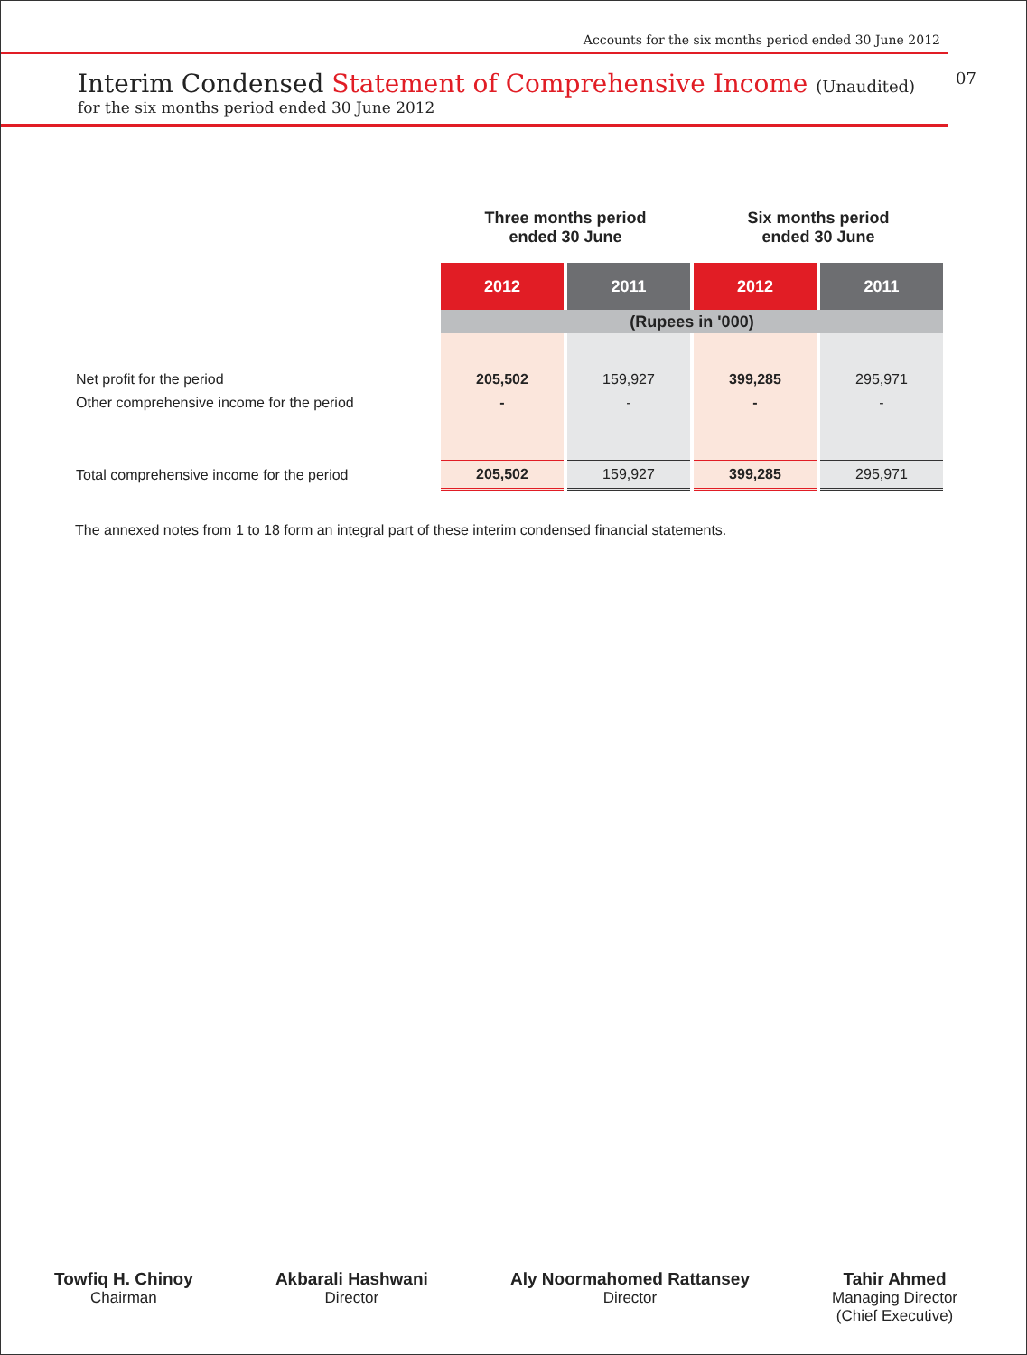Accounts for the six months period ended 30 June 2012
Interim Condensed Statement of Comprehensive Income (Unaudited) 07
for the six months period ended 30 June 2012
| | Three months period ended 30 June | | Six months period ended 30 June | |
| | 2012 | 2011 | 2012 | 2011 |
| | (Rupees in '000) | | | |
| Net profit for the period | 205,502 | 159,927 | 399,285 | 295,971 |
| Other comprehensive income for the period | - | - | - | - |
| Total comprehensive income for the period | 205,502 | 159,927 | 399,285 | 295,971 |
The annexed notes from 1 to 18 form an integral part of these interim condensed financial statements.
Towfiq H. Chinoy
Chairman
Akbarali Hashwani
Director
Aly Noormahomed Rattansey
Director
Tahir Ahmed
Managing Director
(Chief Executive)